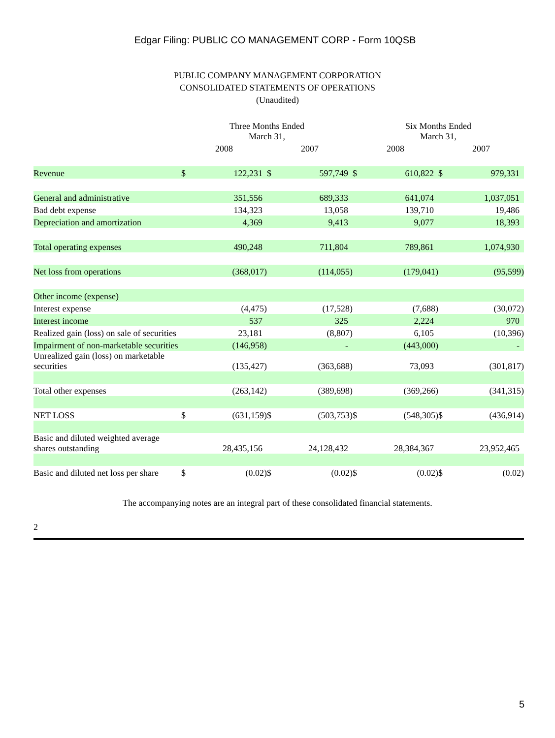Edgar Filing: PUBLIC CO MANAGEMENT CORP - Form 10QSB
PUBLIC COMPANY MANAGEMENT CORPORATION
CONSOLIDATED STATEMENTS OF OPERATIONS
(Unaudited)
| | Three Months Ended March 31, | | | | Six Months Ended March 31, | | | |
| --- | --- | --- | --- | --- | --- | --- | --- | --- |
| | 2008 | | 2007 | | 2008 | | 2007 | |
| Revenue | $ | 122,231 | $ | 597,749 | $ | 610,822 | $ | 979,331 |
| General and administrative | | 351,556 | | 689,333 | | 641,074 | | 1,037,051 |
| Bad debt expense | | 134,323 | | 13,058 | | 139,710 | | 19,486 |
| Depreciation and amortization | | 4,369 | | 9,413 | | 9,077 | | 18,393 |
| Total operating expenses | | 490,248 | | 711,804 | | 789,861 | | 1,074,930 |
| Net loss from operations | | (368,017) | | (114,055) | | (179,041) | | (95,599) |
| Other income (expense) | | | | | | | | |
| Interest expense | | (4,475) | | (17,528) | | (7,688) | | (30,072) |
| Interest income | | 537 | | 325 | | 2,224 | | 970 |
| Realized gain (loss) on sale of securities | | 23,181 | | (8,807) | | 6,105 | | (10,396) |
| Impairment of non-marketable securities | | (146,958) | | - | | (443,000) | | - |
| Unrealized gain (loss) on marketable securities | | (135,427) | | (363,688) | | 73,093 | | (301,817) |
| Total other expenses | | (263,142) | | (389,698) | | (369,266) | | (341,315) |
| NET LOSS | $ | (631,159) | $ | (503,753) | $ | (548,305) | $ | (436,914) |
| Basic and diluted weighted average shares outstanding | | 28,435,156 | | 24,128,432 | | 28,384,367 | | 23,952,465 |
| Basic and diluted net loss per share | $ | (0.02) | $ | (0.02) | $ | (0.02) | $ | (0.02) |
The accompanying notes are an integral part of these consolidated financial statements.
2
5